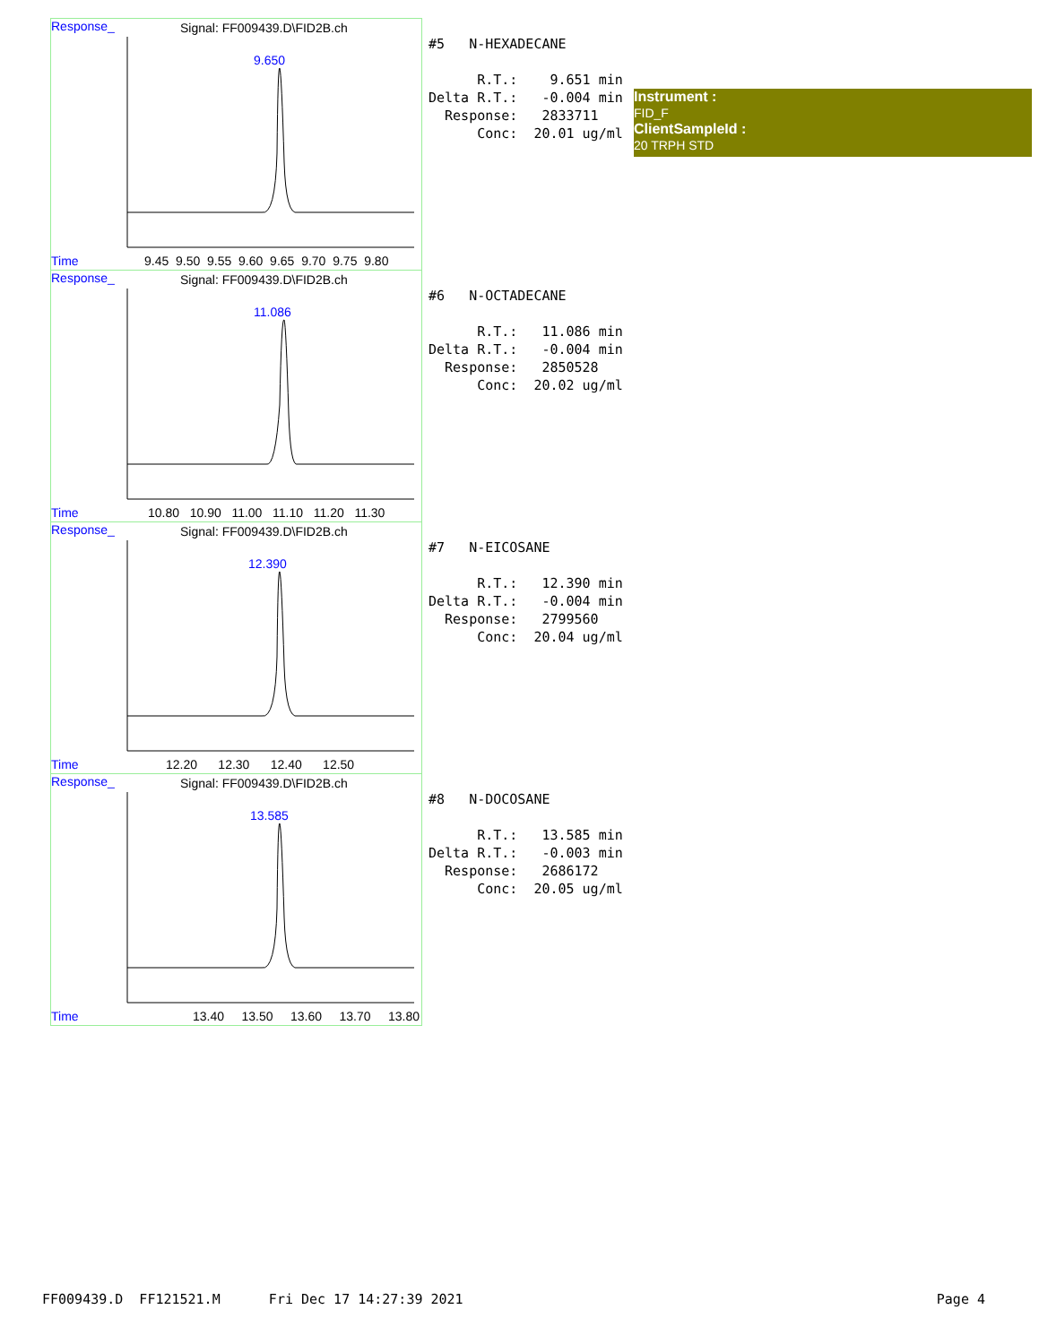Response_ Signal: FF009439.D\FID2B.ch
9.650
Time 9.45 9.50 9.55 9.60 9.65 9.70 9.75 9.80
#5   N-HEXADECANE

      R.T.:    9.651 min
Delta R.T.:   -0.004 min
  Response:   2833711
      Conc:  20.01 ug/ml
Instrument :
FID_F
ClientSampleId :
20 TRPH STD
Response_ Signal: FF009439.D\FID2B.ch
11.086
Time 10.80 10.90 11.00 11.10 11.20 11.30
#6   N-OCTADECANE

      R.T.:   11.086 min
Delta R.T.:   -0.004 min
  Response:   2850528
      Conc:  20.02 ug/ml
Response_ Signal: FF009439.D\FID2B.ch
12.390
Time 12.20 12.30 12.40 12.50
#7   N-EICOSANE

      R.T.:   12.390 min
Delta R.T.:   -0.004 min
  Response:   2799560
      Conc:  20.04 ug/ml
Response_ Signal: FF009439.D\FID2B.ch
13.585
Time 13.40 13.50 13.60 13.70 13.80
#8   N-DOCOSANE

      R.T.:   13.585 min
Delta R.T.:   -0.003 min
  Response:   2686172
      Conc:  20.05 ug/ml
FF009439.D FF121521.M Fri Dec 17 14:27:39 2021 Page 4